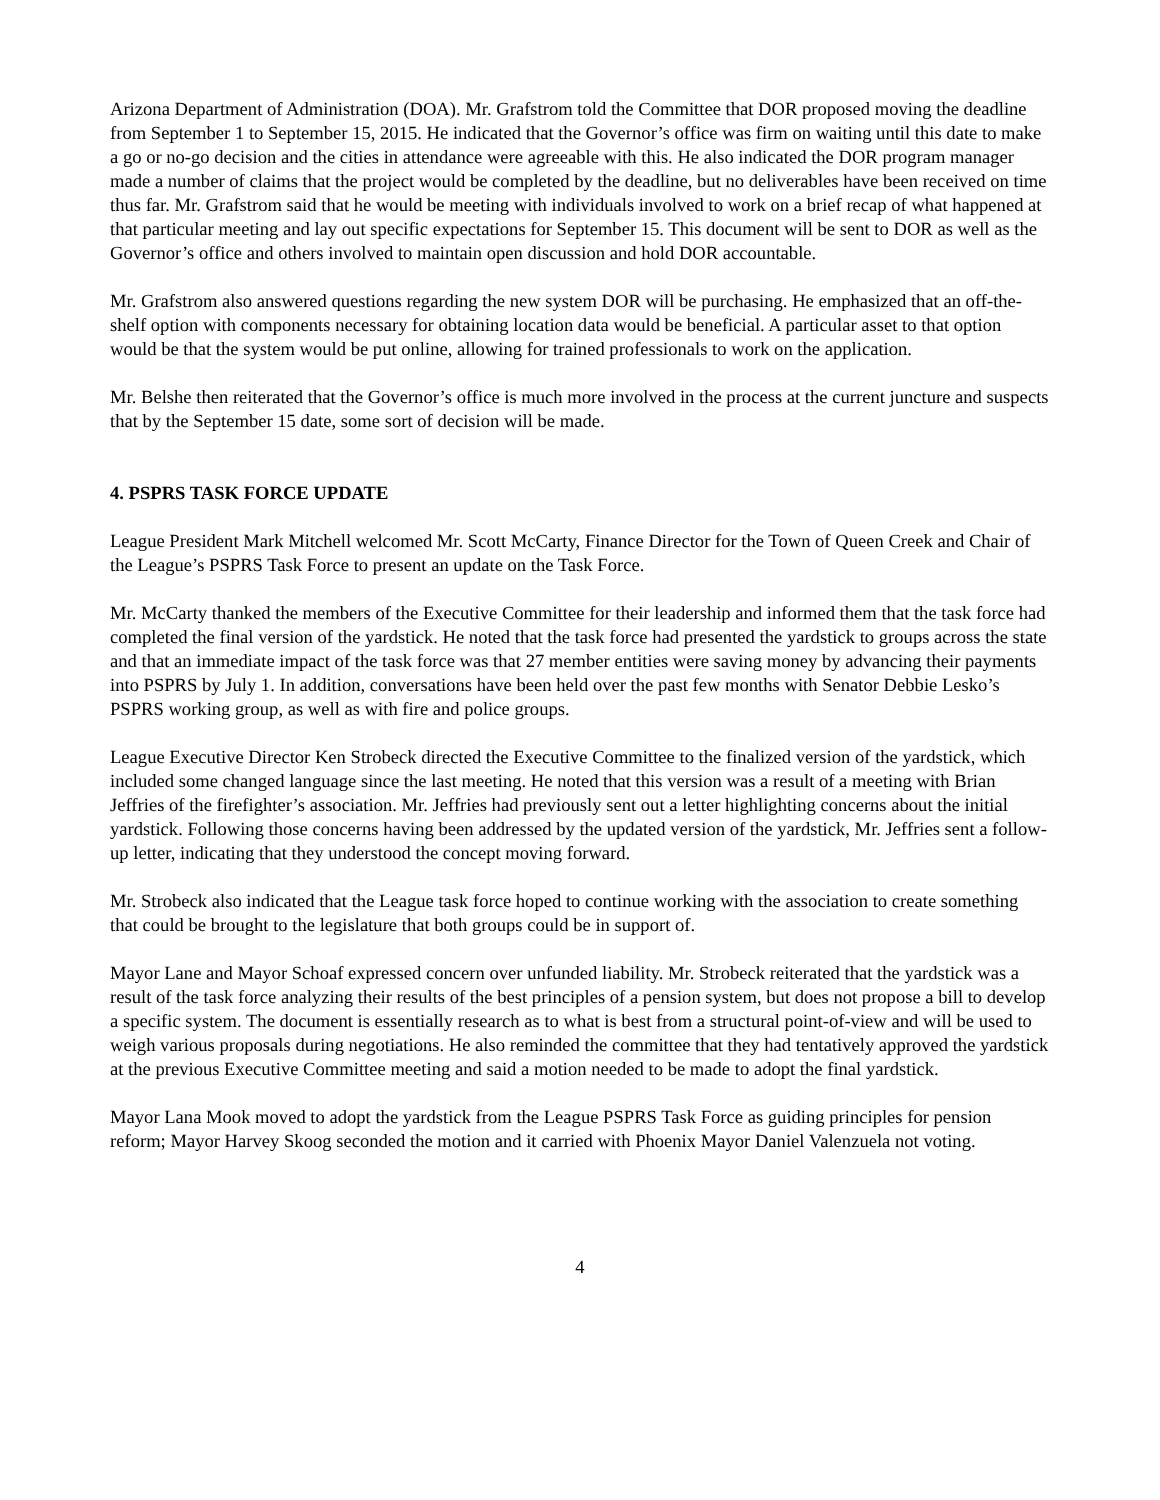Arizona Department of Administration (DOA). Mr. Grafstrom told the Committee that DOR proposed moving the deadline from September 1 to September 15, 2015. He indicated that the Governor’s office was firm on waiting until this date to make a go or no-go decision and the cities in attendance were agreeable with this. He also indicated the DOR program manager made a number of claims that the project would be completed by the deadline, but no deliverables have been received on time thus far. Mr. Grafstrom said that he would be meeting with individuals involved to work on a brief recap of what happened at that particular meeting and lay out specific expectations for September 15. This document will be sent to DOR as well as the Governor’s office and others involved to maintain open discussion and hold DOR accountable.
Mr. Grafstrom also answered questions regarding the new system DOR will be purchasing. He emphasized that an off-the-shelf option with components necessary for obtaining location data would be beneficial. A particular asset to that option would be that the system would be put online, allowing for trained professionals to work on the application.
Mr. Belshe then reiterated that the Governor’s office is much more involved in the process at the current juncture and suspects that by the September 15 date, some sort of decision will be made.
4. PSPRS TASK FORCE UPDATE
League President Mark Mitchell welcomed Mr. Scott McCarty, Finance Director for the Town of Queen Creek and Chair of the League’s PSPRS Task Force to present an update on the Task Force.
Mr. McCarty thanked the members of the Executive Committee for their leadership and informed them that the task force had completed the final version of the yardstick. He noted that the task force had presented the yardstick to groups across the state and that an immediate impact of the task force was that 27 member entities were saving money by advancing their payments into PSPRS by July 1. In addition, conversations have been held over the past few months with Senator Debbie Lesko’s PSPRS working group, as well as with fire and police groups.
League Executive Director Ken Strobeck directed the Executive Committee to the finalized version of the yardstick, which included some changed language since the last meeting. He noted that this version was a result of a meeting with Brian Jeffries of the firefighter’s association. Mr. Jeffries had previously sent out a letter highlighting concerns about the initial yardstick. Following those concerns having been addressed by the updated version of the yardstick, Mr. Jeffries sent a follow-up letter, indicating that they understood the concept moving forward.
Mr. Strobeck also indicated that the League task force hoped to continue working with the association to create something that could be brought to the legislature that both groups could be in support of.
Mayor Lane and Mayor Schoaf expressed concern over unfunded liability. Mr. Strobeck reiterated that the yardstick was a result of the task force analyzing their results of the best principles of a pension system, but does not propose a bill to develop a specific system. The document is essentially research as to what is best from a structural point-of-view and will be used to weigh various proposals during negotiations. He also reminded the committee that they had tentatively approved the yardstick at the previous Executive Committee meeting and said a motion needed to be made to adopt the final yardstick.
Mayor Lana Mook moved to adopt the yardstick from the League PSPRS Task Force as guiding principles for pension reform; Mayor Harvey Skoog seconded the motion and it carried with Phoenix Mayor Daniel Valenzuela not voting.
4